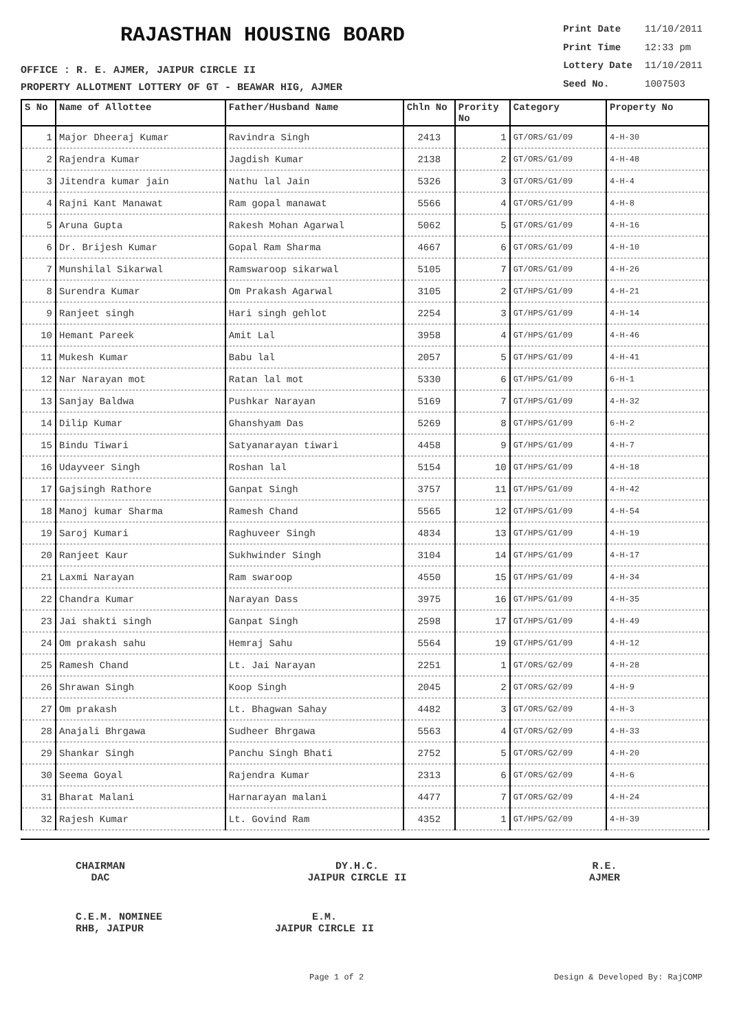RAJASTHAN HOUSING BOARD
OFFICE : R. E. AJMER, JAIPUR CIRCLE II
PROPERTY ALLOTMENT LOTTERY OF GT - BEAWAR HIG, AJMER
| Print Date | 11/10/2011 |
| Print Time | 12:33 pm |
| Lottery Date | 11/10/2011 |
| Seed No. | 1007503 |
| S No | Name of Allottee | Father/Husband Name | Chln No | Prority No | Category | Property No |
| --- | --- | --- | --- | --- | --- | --- |
| 1 | Major Dheeraj Kumar | Ravindra Singh | 2413 | 1 | GT/ORS/G1/09 | 4-H-30 |
| 2 | Rajendra Kumar | Jagdish Kumar | 2138 | 2 | GT/ORS/G1/09 | 4-H-48 |
| 3 | Jitendra kumar jain | Nathu lal Jain | 5326 | 3 | GT/ORS/G1/09 | 4-H-4 |
| 4 | Rajni Kant Manawat | Ram gopal manawat | 5566 | 4 | GT/ORS/G1/09 | 4-H-8 |
| 5 | Aruna Gupta | Rakesh Mohan Agarwal | 5062 | 5 | GT/ORS/G1/09 | 4-H-16 |
| 6 | Dr. Brijesh Kumar | Gopal Ram Sharma | 4667 | 6 | GT/ORS/G1/09 | 4-H-10 |
| 7 | Munshilal Sikarwal | Ramswaroop sikarwal | 5105 | 7 | GT/ORS/G1/09 | 4-H-26 |
| 8 | Surendra Kumar | Om Prakash Agarwal | 3105 | 2 | GT/HPS/G1/09 | 4-H-21 |
| 9 | Ranjeet singh | Hari singh gehlot | 2254 | 3 | GT/HPS/G1/09 | 4-H-14 |
| 10 | Hemant Pareek | Amit Lal | 3958 | 4 | GT/HPS/G1/09 | 4-H-46 |
| 11 | Mukesh Kumar | Babu lal | 2057 | 5 | GT/HPS/G1/09 | 4-H-41 |
| 12 | Nar Narayan mot | Ratan lal mot | 5330 | 6 | GT/HPS/G1/09 | 6-H-1 |
| 13 | Sanjay Baldwa | Pushkar Narayan | 5169 | 7 | GT/HPS/G1/09 | 4-H-32 |
| 14 | Dilip Kumar | Ghanshyam Das | 5269 | 8 | GT/HPS/G1/09 | 6-H-2 |
| 15 | Bindu Tiwari | Satyanarayan tiwari | 4458 | 9 | GT/HPS/G1/09 | 4-H-7 |
| 16 | Udayveer Singh | Roshan lal | 5154 | 10 | GT/HPS/G1/09 | 4-H-18 |
| 17 | Gajsingh Rathore | Ganpat Singh | 3757 | 11 | GT/HPS/G1/09 | 4-H-42 |
| 18 | Manoj kumar Sharma | Ramesh Chand | 5565 | 12 | GT/HPS/G1/09 | 4-H-54 |
| 19 | Saroj Kumari | Raghuveer Singh | 4834 | 13 | GT/HPS/G1/09 | 4-H-19 |
| 20 | Ranjeet Kaur | Sukhwinder Singh | 3104 | 14 | GT/HPS/G1/09 | 4-H-17 |
| 21 | Laxmi Narayan | Ram swaroop | 4550 | 15 | GT/HPS/G1/09 | 4-H-34 |
| 22 | Chandra Kumar | Narayan Dass | 3975 | 16 | GT/HPS/G1/09 | 4-H-35 |
| 23 | Jai shakti singh | Ganpat Singh | 2598 | 17 | GT/HPS/G1/09 | 4-H-49 |
| 24 | Om prakash sahu | Hemraj Sahu | 5564 | 19 | GT/HPS/G1/09 | 4-H-12 |
| 25 | Ramesh Chand | Lt. Jai Narayan | 2251 | 1 | GT/ORS/G2/09 | 4-H-28 |
| 26 | Shrawan Singh | Koop Singh | 2045 | 2 | GT/ORS/G2/09 | 4-H-9 |
| 27 | Om prakash | Lt. Bhagwan Sahay | 4482 | 3 | GT/ORS/G2/09 | 4-H-3 |
| 28 | Anajali Bhrgawa | Sudheer Bhrgawa | 5563 | 4 | GT/ORS/G2/09 | 4-H-33 |
| 29 | Shankar Singh | Panchu Singh Bhati | 2752 | 5 | GT/ORS/G2/09 | 4-H-20 |
| 30 | Seema Goyal | Rajendra Kumar | 2313 | 6 | GT/ORS/G2/09 | 4-H-6 |
| 31 | Bharat Malani | Harnarayan malani | 4477 | 7 | GT/ORS/G2/09 | 4-H-24 |
| 32 | Rajesh Kumar | Lt. Govind Ram | 4352 | 1 | GT/HPS/G2/09 | 4-H-39 |
CHAIRMAN
DAC
DY.H.C.
JAIPUR CIRCLE II
R.E.
AJMER
C.E.M. NOMINEE
RHB, JAIPUR
E.M.
JAIPUR CIRCLE II
Page 1 of 2 Design & Developed By: RajCOMP